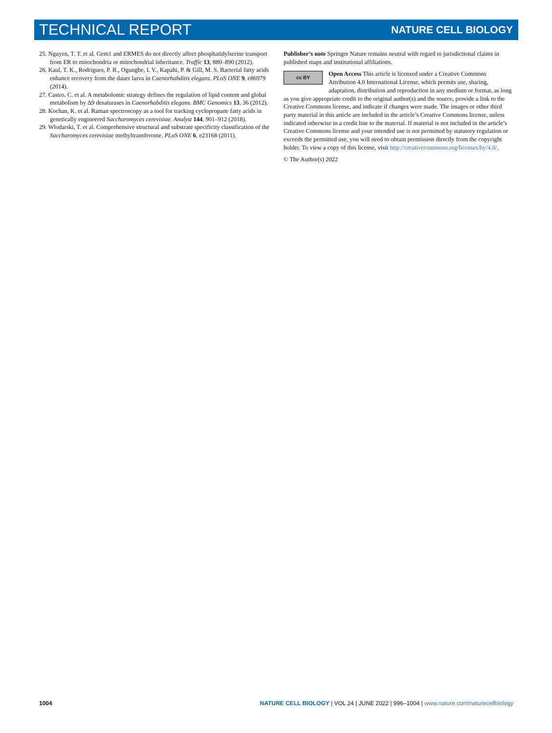TECHNICAL REPORT NATURE CELL BIOLOGY
25. Nguyen, T. T. et al. Gem1 and ERMES do not directly affect phosphatidylserine transport from ER to mitochondria or mitochondrial inheritance. Traffic 13, 880–890 (2012).
26. Kaul, T. K., Rodrigues, P. R., Ogungbe, I. V., Kapahi, P. & Gill, M. S. Bacterial fatty acids enhance recovery from the dauer larva in Caenorhabditis elegans. PLoS ONE 9, e86979 (2014).
27. Castro, C. et al. A metabolomic strategy defines the regulation of lipid content and global metabolism by Δ9 desaturases in Caenorhabditis elegans. BMC Genomics 13, 36 (2012).
28. Kochan, K. et al. Raman spectroscopy as a tool for tracking cyclopropane fatty acids in genetically engineered Saccharomyces cerevisiae. Analyst 144, 901–912 (2018).
29. Wlodarski, T. et al. Comprehensive structural and substrate specificity classification of the Saccharomyces cerevisiae methyltransferome. PLoS ONE 6, e23168 (2011).
Publisher’s note Springer Nature remains neutral with regard to jurisdictional claims in published maps and institutional affiliations.
cc BY Open Access This article is licensed under a Creative Commons Attribution 4.0 International License, which permits use, sharing, adaptation, distribution and reproduction in any medium or format, as long as you give appropriate credit to the original author(s) and the source, provide a link to the Creative Commons license, and indicate if changes were made. The images or other third party material in this article are included in the article’s Creative Commons license, unless indicated otherwise in a credit line to the material. If material is not included in the article’s Creative Commons license and your intended use is not permitted by statutory regulation or exceeds the permitted use, you will need to obtain permission directly from the copyright holder. To view a copy of this license, visit http://creativecommons.org/licenses/by/4.0/.
© The Author(s) 2022
1004 NATURE CELL BIOLOGY | VOL 24 | JUNE 2022 | 996–1004 | www.nature.com/naturecellbiology